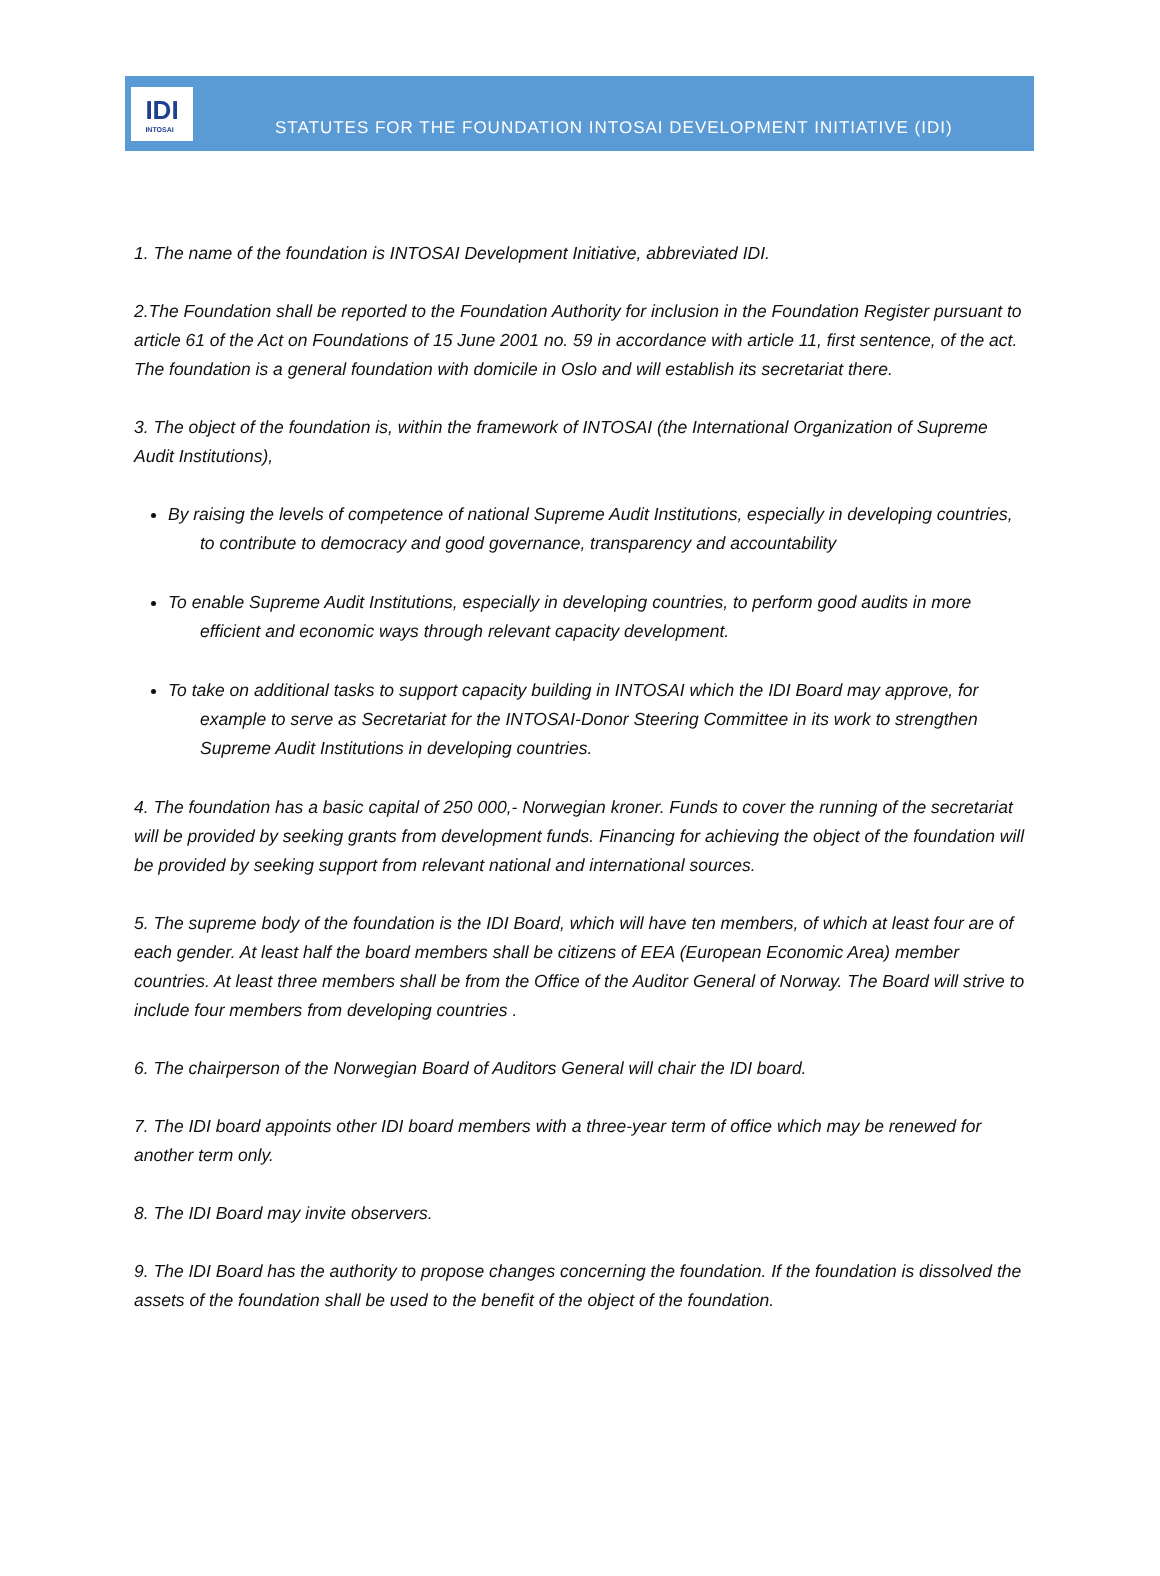IDI
INTOSAI
STATUTES FOR THE FOUNDATION INTOSAI DEVELOPMENT INITIATIVE (IDI)
1. The name of the foundation is INTOSAI Development Initiative, abbreviated IDI.
2.The Foundation shall be reported to the Foundation Authority for inclusion in the Foundation Register pursuant to article 61 of the Act on Foundations of 15 June 2001 no. 59 in accordance with article 11, first sentence, of the act. The foundation is a general foundation with domicile in Oslo and will establish its secretariat there.
3. The object of the foundation is, within the framework of INTOSAI (the International Organization of Supreme Audit Institutions),
By raising the levels of competence of national Supreme Audit Institutions, especially in developing countries, to contribute to democracy and good governance, transparency and accountability
To enable Supreme Audit Institutions, especially in developing countries, to perform good audits in more efficient and economic ways through relevant capacity development.
To take on additional tasks to support capacity building in INTOSAI which the IDI Board may approve, for example to serve as Secretariat for the INTOSAI-Donor Steering Committee in its work to strengthen Supreme Audit Institutions in developing countries.
4. The foundation has a basic capital of 250 000,- Norwegian kroner. Funds to cover the running of the secretariat will be provided by seeking grants from development funds. Financing for achieving the object of the foundation will be provided by seeking support from relevant national and international sources.
5. The supreme body of the foundation is the IDI Board, which will have ten members, of which at least four are of each gender. At least half the board members shall be citizens of EEA (European Economic Area) member countries. At least three members shall be from the Office of the Auditor General of Norway. The Board will strive to include four members from developing countries .
6. The chairperson of the Norwegian Board of Auditors General will chair the IDI board.
7. The IDI board appoints other IDI board members with a three-year term of office which may be renewed for another term only.
8. The IDI Board may invite observers.
9. The IDI Board has the authority to propose changes concerning the foundation. If the foundation is dissolved the assets of the foundation shall be used to the benefit of the object of the foundation.